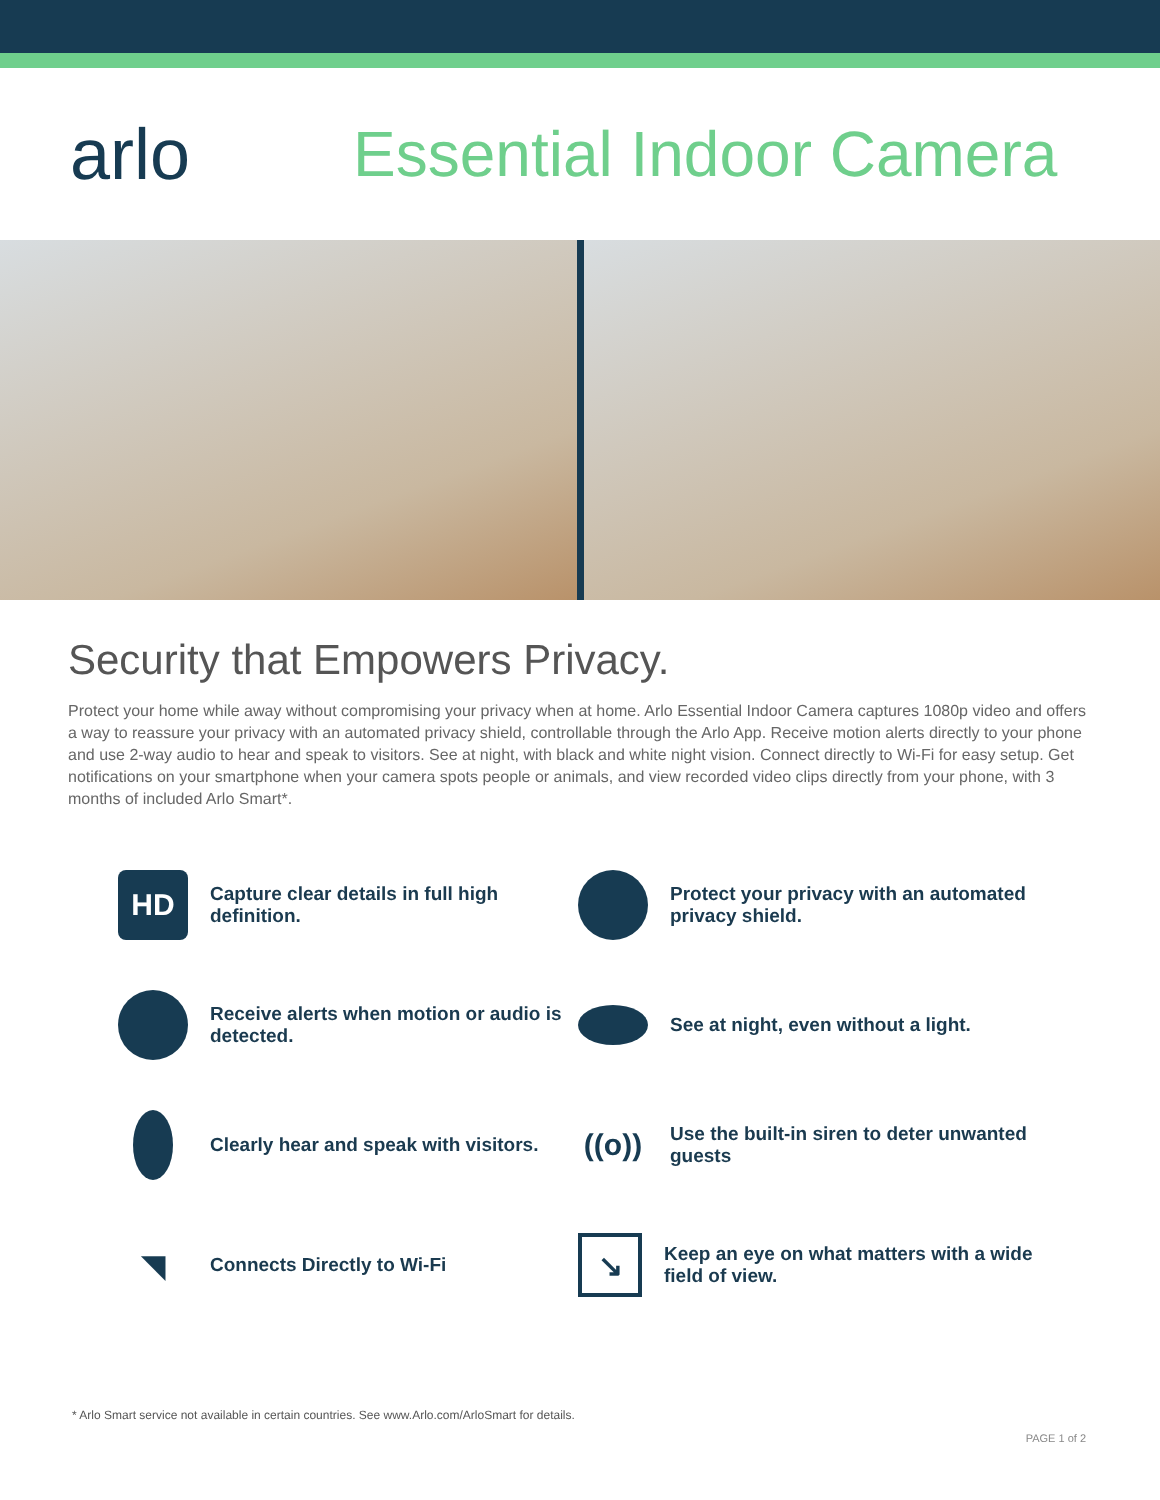arlo Essential Indoor Camera
Security that Empowers Privacy.
Protect your home while away without compromising your privacy when at home. Arlo Essential Indoor Camera captures 1080p video and offers a way to reassure your privacy with an automated privacy shield, controllable through the Arlo App. Receive motion alerts directly to your phone and use 2-way audio to hear and speak to visitors. See at night, with black and white night vision. Connect directly to Wi-Fi for easy setup. Get notifications on your smartphone when your camera spots people or animals, and view recorded video clips directly from your phone, with 3 months of included Arlo Smart*.
HD
Capture clear details in full high definition.
Protect your privacy with an automated privacy shield.
Receive alerts when motion or audio is detected.
See at night, even without a light.
Clearly hear and speak with visitors.
((o))
Use the built-in siren to deter unwanted guests
◥
Connects Directly to Wi-Fi
↘
Keep an eye on what matters with a wide field of view.
* Arlo Smart service not available in certain countries. See www.Arlo.com/ArloSmart for details.
PAGE 1 of 2